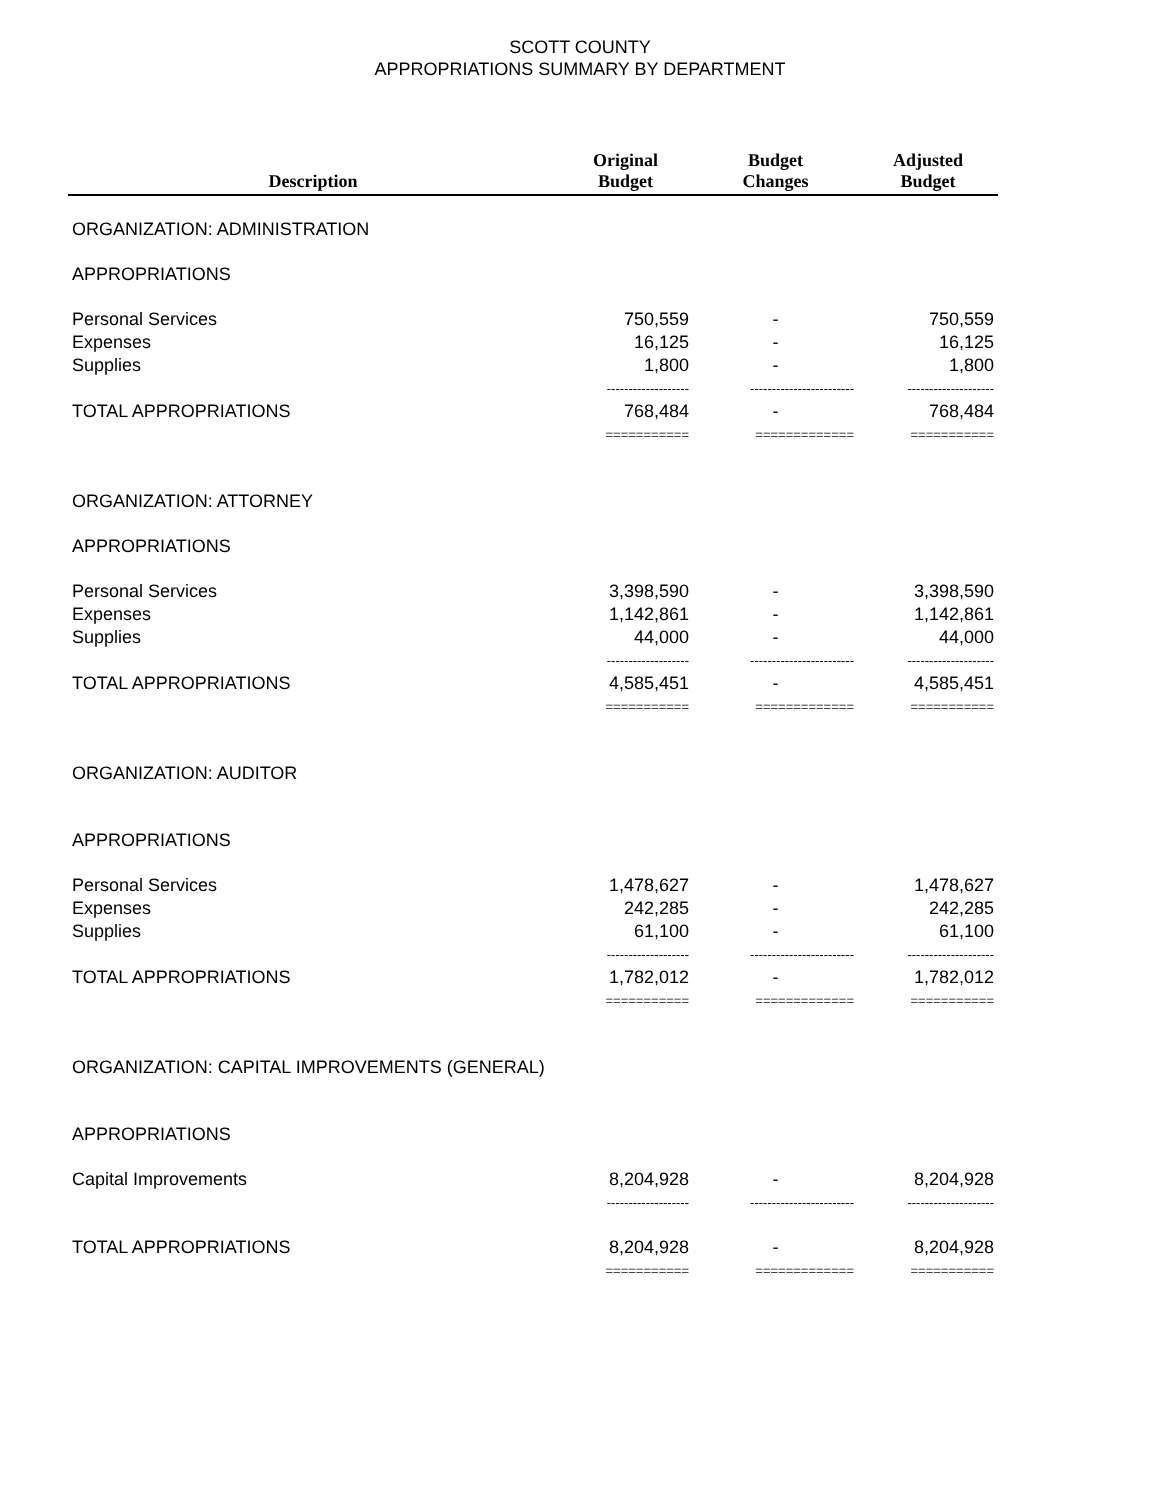SCOTT COUNTY
APPROPRIATIONS SUMMARY BY DEPARTMENT
| Description | Original Budget | Budget Changes | Adjusted Budget |
| --- | --- | --- | --- |
| ORGANIZATION: ADMINISTRATION | | | |
| APPROPRIATIONS | | | |
| Personal Services | 750,559 | - | 750,559 |
| Expenses | 16,125 | - | 16,125 |
| Supplies | 1,800 | - | 1,800 |
| | ------------------- | ------------------------ | -------------------- |
| TOTAL APPROPRIATIONS | 768,484 | - | 768,484 |
| | =========== | ============= | =========== |
| ORGANIZATION: ATTORNEY | | | |
| APPROPRIATIONS | | | |
| Personal Services | 3,398,590 | - | 3,398,590 |
| Expenses | 1,142,861 | - | 1,142,861 |
| Supplies | 44,000 | - | 44,000 |
| | ------------------- | ------------------------ | -------------------- |
| TOTAL APPROPRIATIONS | 4,585,451 | - | 4,585,451 |
| | =========== | ============= | =========== |
| ORGANIZATION: AUDITOR | | | |
| APPROPRIATIONS | | | |
| Personal Services | 1,478,627 | - | 1,478,627 |
| Expenses | 242,285 | - | 242,285 |
| Supplies | 61,100 | - | 61,100 |
| | ------------------- | ------------------------ | -------------------- |
| TOTAL APPROPRIATIONS | 1,782,012 | - | 1,782,012 |
| | =========== | ============= | =========== |
| ORGANIZATION: CAPITAL IMPROVEMENTS (GENERAL) | | | |
| APPROPRIATIONS | | | |
| Capital Improvements | 8,204,928 | - | 8,204,928 |
| | ------------------- | ------------------------ | -------------------- |
| TOTAL APPROPRIATIONS | 8,204,928 | - | 8,204,928 |
| | =========== | ============= | =========== |